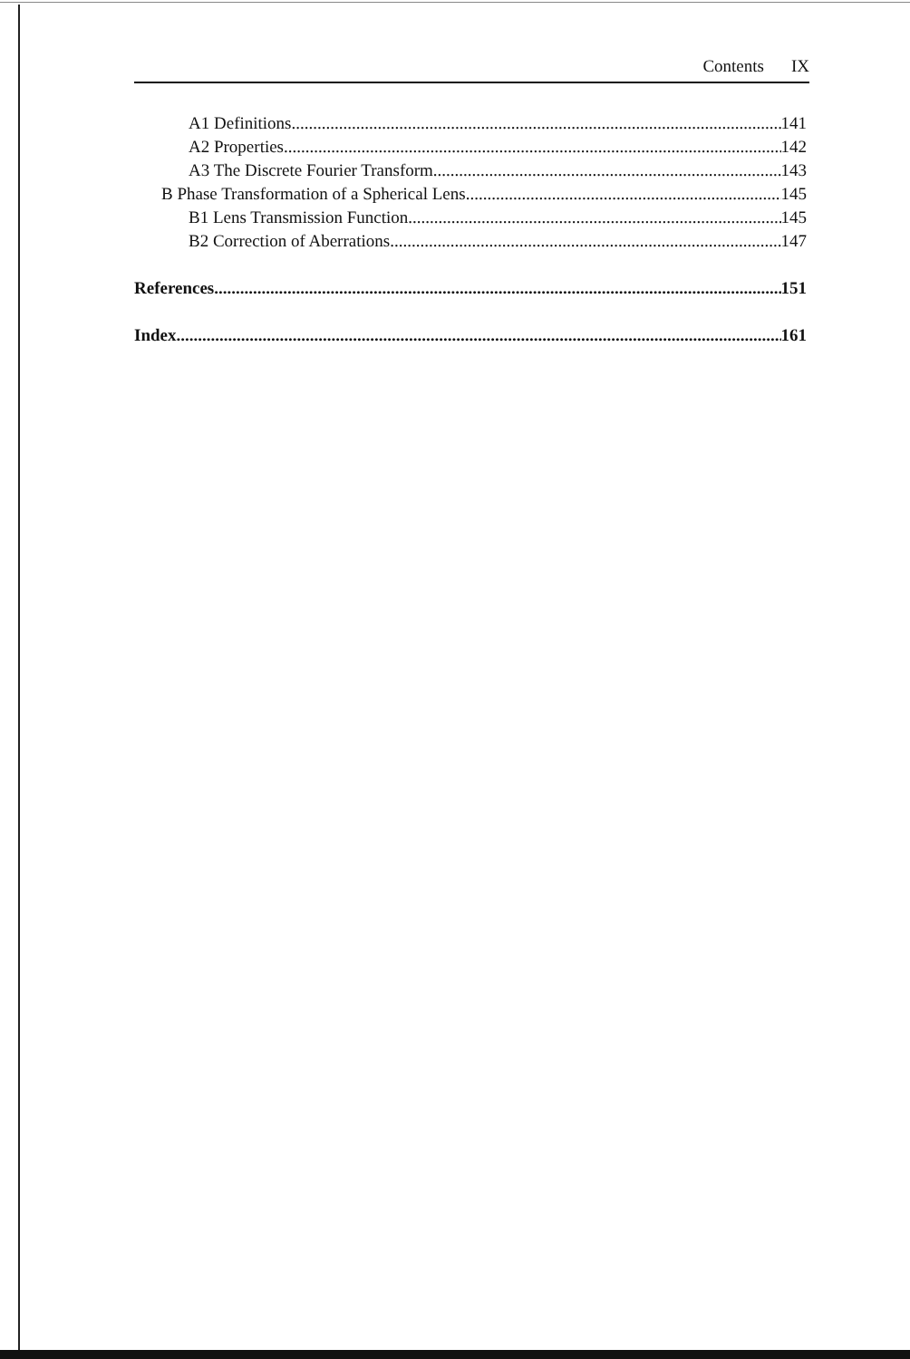Contents IX
A1 Definitions 141
A2 Properties 142
A3 The Discrete Fourier Transform 143
B Phase Transformation of a Spherical Lens 145
B1 Lens Transmission Function 145
B2 Correction of Aberrations 147
References 151
Index 161